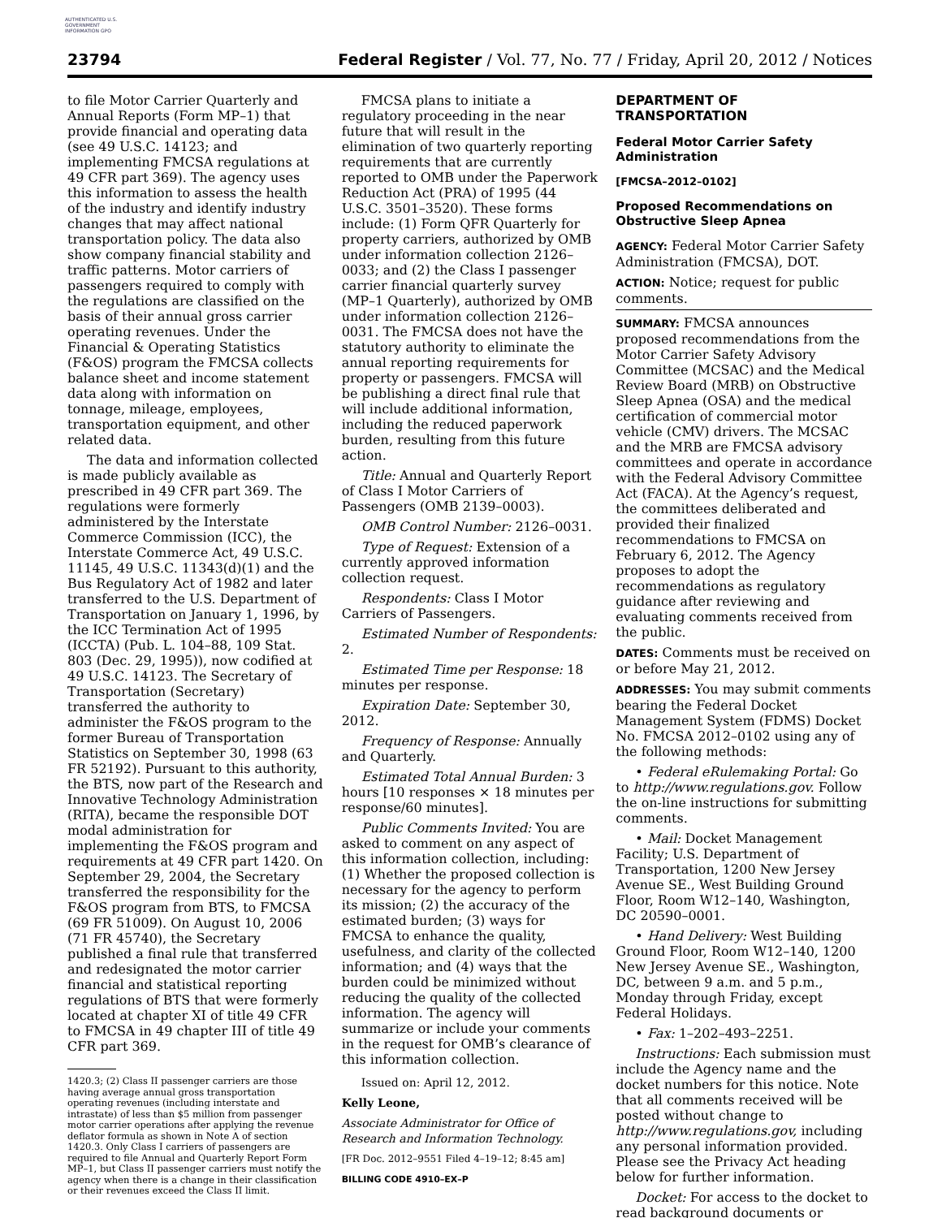AUTHENTICATED U.S. GOVERNMENT INFORMATION GPO
23794 Federal Register / Vol. 77, No. 77 / Friday, April 20, 2012 / Notices
to file Motor Carrier Quarterly and Annual Reports (Form MP–1) that provide financial and operating data (see 49 U.S.C. 14123; and implementing FMCSA regulations at 49 CFR part 369). The agency uses this information to assess the health of the industry and identify industry changes that may affect national transportation policy. The data also show company financial stability and traffic patterns. Motor carriers of passengers required to comply with the regulations are classified on the basis of their annual gross carrier operating revenues. Under the Financial & Operating Statistics (F&OS) program the FMCSA collects balance sheet and income statement data along with information on tonnage, mileage, employees, transportation equipment, and other related data.
The data and information collected is made publicly available as prescribed in 49 CFR part 369. The regulations were formerly administered by the Interstate Commerce Commission (ICC), the Interstate Commerce Act, 49 U.S.C. 11145, 49 U.S.C. 11343(d)(1) and the Bus Regulatory Act of 1982 and later transferred to the U.S. Department of Transportation on January 1, 1996, by the ICC Termination Act of 1995 (ICCTA) (Pub. L. 104–88, 109 Stat. 803 (Dec. 29, 1995)), now codified at 49 U.S.C. 14123. The Secretary of Transportation (Secretary) transferred the authority to administer the F&OS program to the former Bureau of Transportation Statistics on September 30, 1998 (63 FR 52192). Pursuant to this authority, the BTS, now part of the Research and Innovative Technology Administration (RITA), became the responsible DOT modal administration for implementing the F&OS program and requirements at 49 CFR part 1420. On September 29, 2004, the Secretary transferred the responsibility for the F&OS program from BTS, to FMCSA (69 FR 51009). On August 10, 2006 (71 FR 45740), the Secretary published a final rule that transferred and redesignated the motor carrier financial and statistical reporting regulations of BTS that were formerly located at chapter XI of title 49 CFR to FMCSA in 49 chapter III of title 49 CFR part 369.
1420.3; (2) Class II passenger carriers are those having average annual gross transportation operating revenues (including interstate and intrastate) of less than $5 million from passenger motor carrier operations after applying the revenue deflator formula as shown in Note A of section 1420.3. Only Class I carriers of passengers are required to file Annual and Quarterly Report Form MP–1, but Class II passenger carriers must notify the agency when there is a change in their classification or their revenues exceed the Class II limit.
FMCSA plans to initiate a regulatory proceeding in the near future that will result in the elimination of two quarterly reporting requirements that are currently reported to OMB under the Paperwork Reduction Act (PRA) of 1995 (44 U.S.C. 3501–3520). These forms include: (1) Form QFR Quarterly for property carriers, authorized by OMB under information collection 2126–0033; and (2) the Class I passenger carrier financial quarterly survey (MP–1 Quarterly), authorized by OMB under information collection 2126–0031. The FMCSA does not have the statutory authority to eliminate the annual reporting requirements for property or passengers. FMCSA will be publishing a direct final rule that will include additional information, including the reduced paperwork burden, resulting from this future action.
Title: Annual and Quarterly Report of Class I Motor Carriers of Passengers (OMB 2139–0003).
OMB Control Number: 2126–0031.
Type of Request: Extension of a currently approved information collection request.
Respondents: Class I Motor Carriers of Passengers.
Estimated Number of Respondents: 2.
Estimated Time per Response: 18 minutes per response.
Expiration Date: September 30, 2012.
Frequency of Response: Annually and Quarterly.
Estimated Total Annual Burden: 3 hours [10 responses × 18 minutes per response/60 minutes].
Public Comments Invited: You are asked to comment on any aspect of this information collection, including: (1) Whether the proposed collection is necessary for the agency to perform its mission; (2) the accuracy of the estimated burden; (3) ways for FMCSA to enhance the quality, usefulness, and clarity of the collected information; and (4) ways that the burden could be minimized without reducing the quality of the collected information. The agency will summarize or include your comments in the request for OMB’s clearance of this information collection.
Issued on: April 12, 2012.
Kelly Leone,
Associate Administrator for Office of Research and Information Technology.
[FR Doc. 2012–9551 Filed 4–19–12; 8:45 am]
BILLING CODE 4910–EX–P
DEPARTMENT OF TRANSPORTATION
Federal Motor Carrier Safety Administration
[FMCSA–2012–0102]
Proposed Recommendations on Obstructive Sleep Apnea
AGENCY: Federal Motor Carrier Safety Administration (FMCSA), DOT.
ACTION: Notice; request for public comments.
SUMMARY: FMCSA announces proposed recommendations from the Motor Carrier Safety Advisory Committee (MCSAC) and the Medical Review Board (MRB) on Obstructive Sleep Apnea (OSA) and the medical certification of commercial motor vehicle (CMV) drivers. The MCSAC and the MRB are FMCSA advisory committees and operate in accordance with the Federal Advisory Committee Act (FACA). At the Agency’s request, the committees deliberated and provided their finalized recommendations to FMCSA on February 6, 2012. The Agency proposes to adopt the recommendations as regulatory guidance after reviewing and evaluating comments received from the public.
DATES: Comments must be received on or before May 21, 2012.
ADDRESSES: You may submit comments bearing the Federal Docket Management System (FDMS) Docket No. FMCSA 2012–0102 using any of the following methods:
• Federal eRulemaking Portal: Go to http://www.regulations.gov. Follow the on-line instructions for submitting comments.
• Mail: Docket Management Facility; U.S. Department of Transportation, 1200 New Jersey Avenue SE., West Building Ground Floor, Room W12–140, Washington, DC 20590–0001.
• Hand Delivery: West Building Ground Floor, Room W12–140, 1200 New Jersey Avenue SE., Washington, DC, between 9 a.m. and 5 p.m., Monday through Friday, except Federal Holidays.
• Fax: 1–202–493–2251.
Instructions: Each submission must include the Agency name and the docket numbers for this notice. Note that all comments received will be posted without change to http://www.regulations.gov, including any personal information provided. Please see the Privacy Act heading below for further information.
Docket: For access to the docket to read background documents or